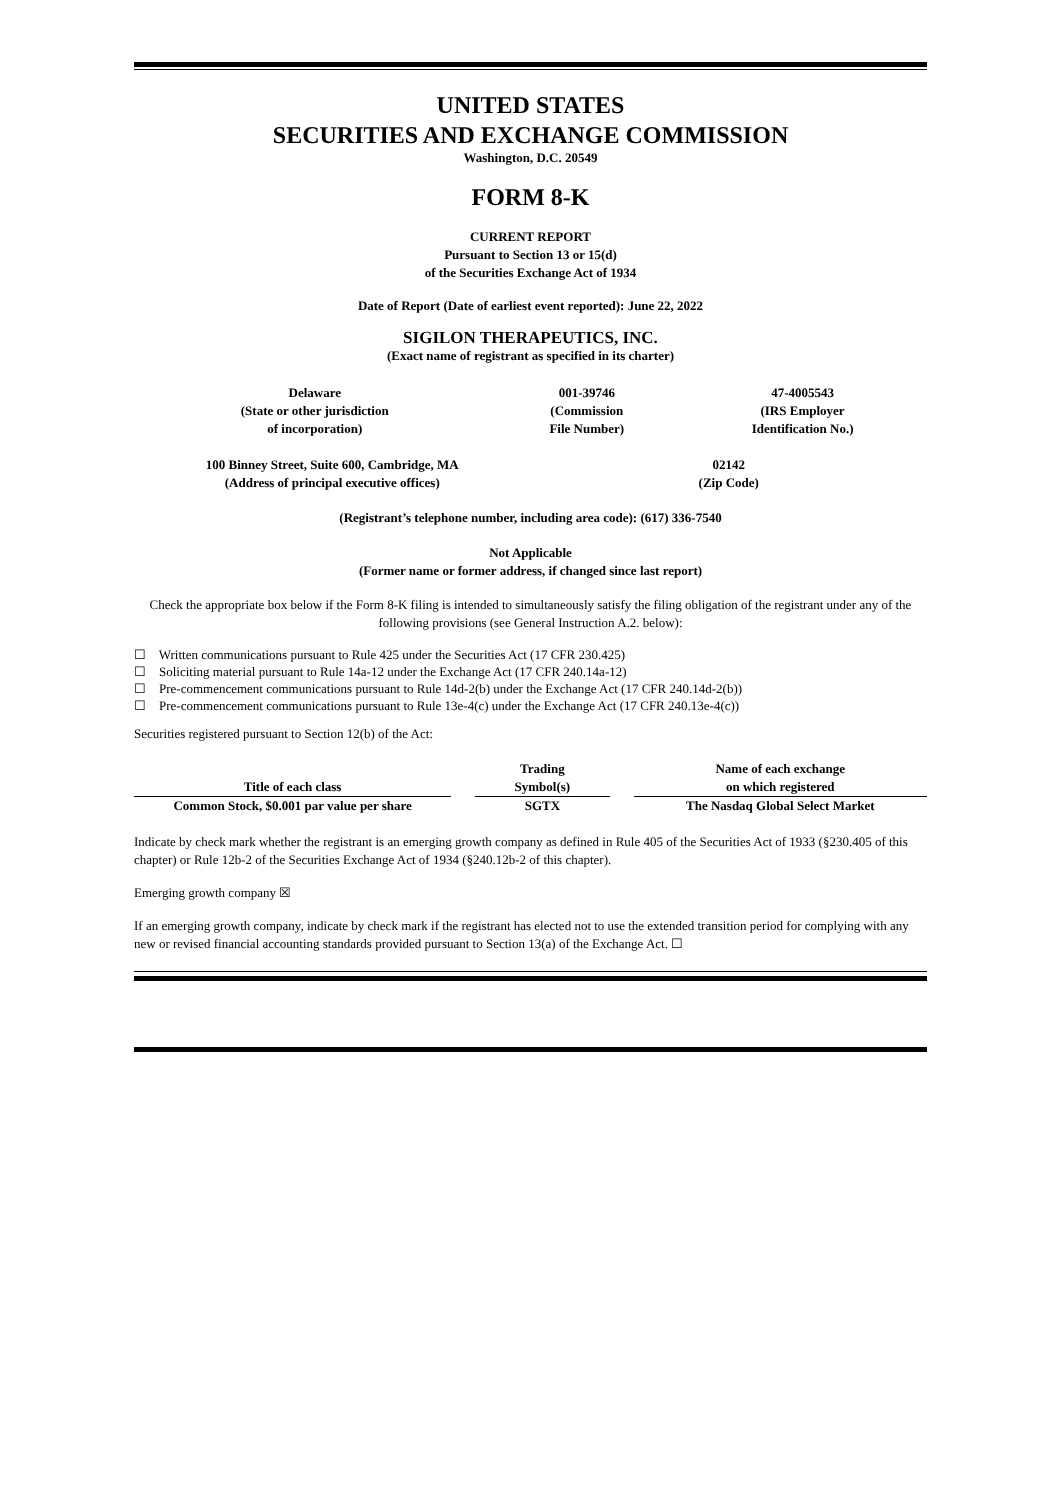UNITED STATES
SECURITIES AND EXCHANGE COMMISSION
Washington, D.C. 20549
FORM 8-K
CURRENT REPORT
Pursuant to Section 13 or 15(d)
of the Securities Exchange Act of 1934
Date of Report (Date of earliest event reported): June 22, 2022
SIGILON THERAPEUTICS, INC.
(Exact name of registrant as specified in its charter)
| Delaware (State or other jurisdiction of incorporation) | 001-39746 (Commission File Number) | 47-4005543 (IRS Employer Identification No.) |
| 100 Binney Street, Suite 600, Cambridge, MA (Address of principal executive offices) | 02142 (Zip Code) |
(Registrant’s telephone number, including area code): (617) 336-7540
Not Applicable
(Former name or former address, if changed since last report)
Check the appropriate box below if the Form 8-K filing is intended to simultaneously satisfy the filing obligation of the registrant under any of the following provisions (see General Instruction A.2. below):
☐ Written communications pursuant to Rule 425 under the Securities Act (17 CFR 230.425)
☐ Soliciting material pursuant to Rule 14a-12 under the Exchange Act (17 CFR 240.14a-12)
☐ Pre-commencement communications pursuant to Rule 14d-2(b) under the Exchange Act (17 CFR 240.14d-2(b))
☐ Pre-commencement communications pursuant to Rule 13e-4(c) under the Exchange Act (17 CFR 240.13e-4(c))
Securities registered pursuant to Section 12(b) of the Act:
| Title of each class | | Trading Symbol(s) | | Name of each exchange on which registered |
| --- | --- | --- | --- | --- |
| Common Stock, $0.001 par value per share | | SGTX | | The Nasdaq Global Select Market |
Indicate by check mark whether the registrant is an emerging growth company as defined in Rule 405 of the Securities Act of 1933 (§230.405 of this chapter) or Rule 12b-2 of the Securities Exchange Act of 1934 (§240.12b-2 of this chapter).
Emerging growth company ☒
If an emerging growth company, indicate by check mark if the registrant has elected not to use the extended transition period for complying with any new or revised financial accounting standards provided pursuant to Section 13(a) of the Exchange Act. ☐